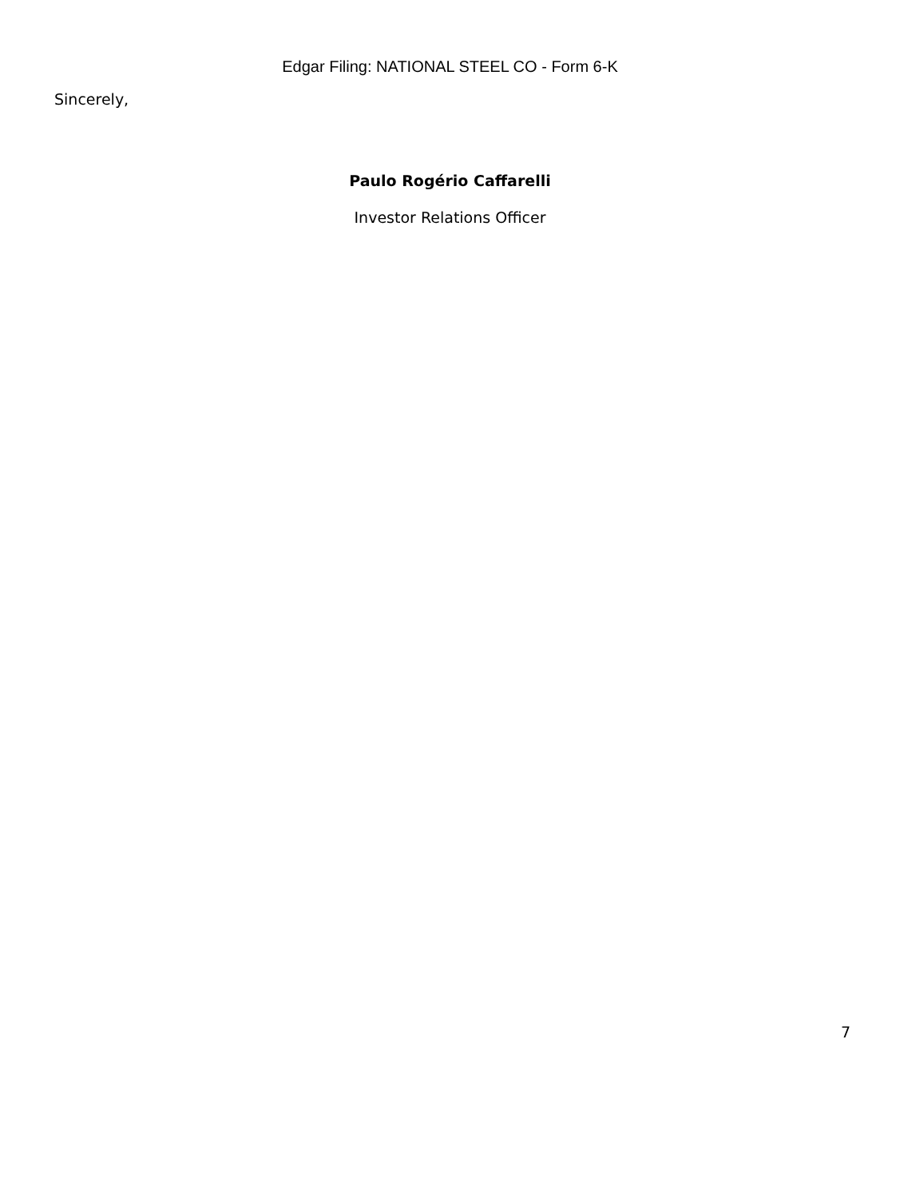Edgar Filing: NATIONAL STEEL CO - Form 6-K
Sincerely,
Paulo Rogério Caffarelli
Investor Relations Officer
7